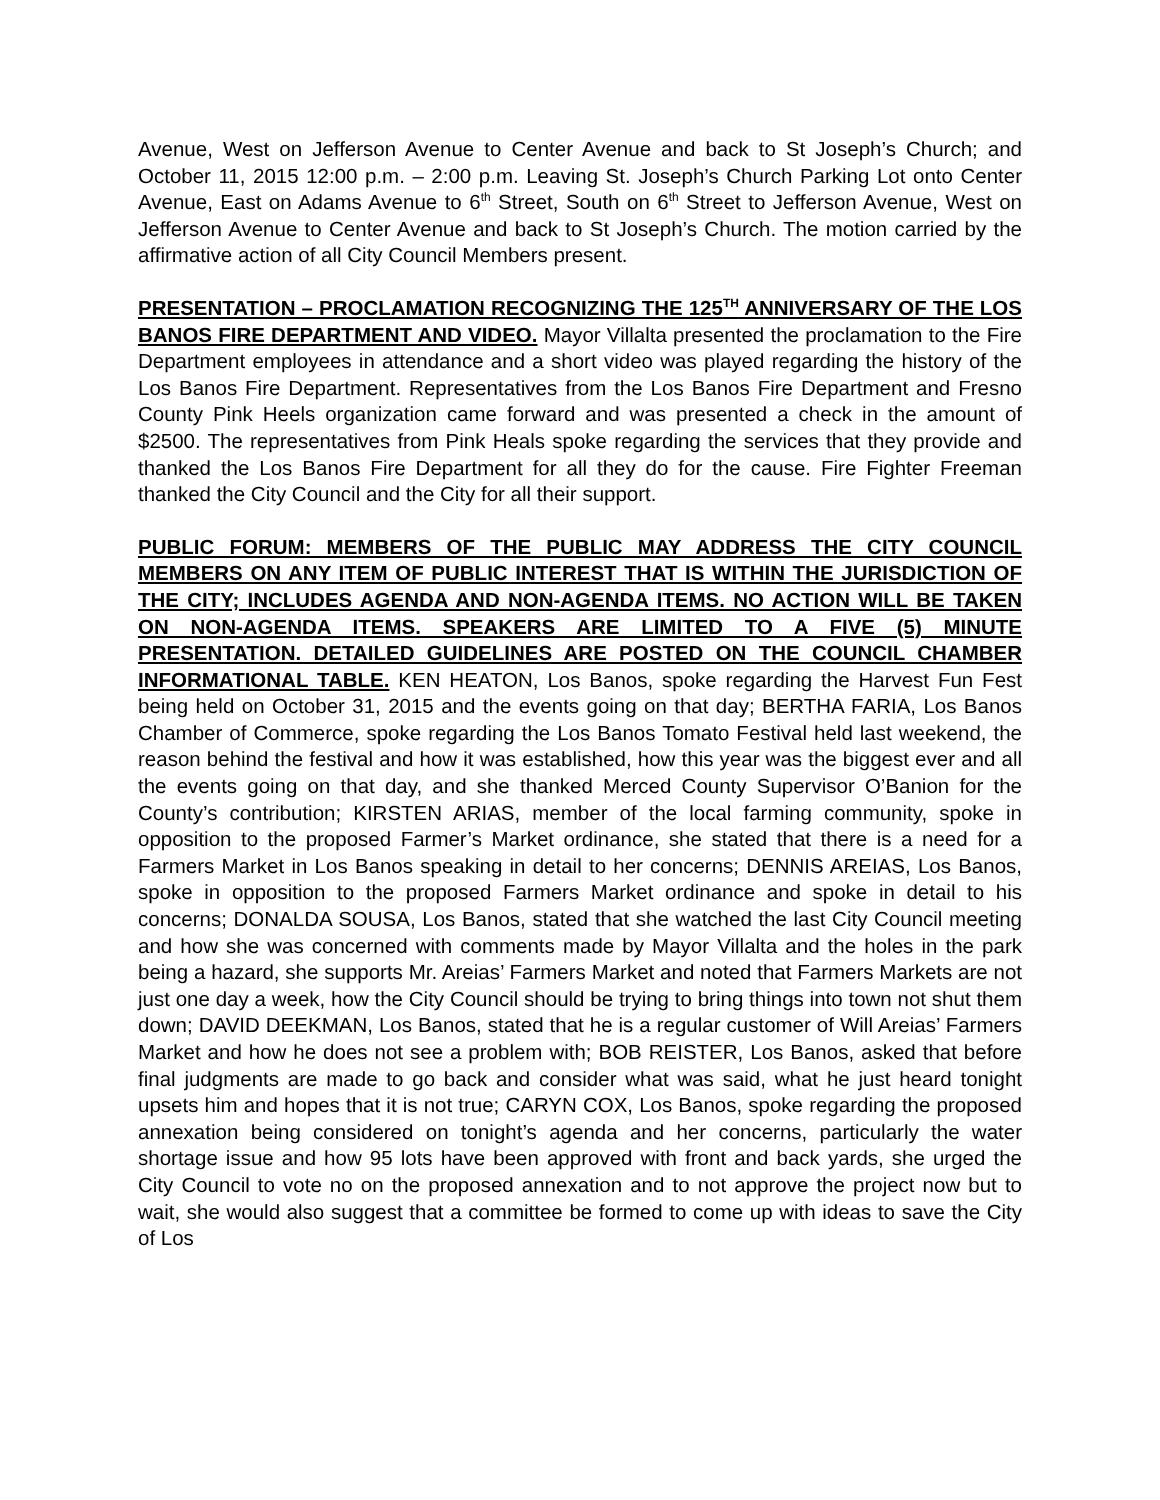Avenue, West on Jefferson Avenue to Center Avenue and back to St Joseph’s Church; and October 11, 2015 12:00 p.m. – 2:00 p.m. Leaving St. Joseph’s Church Parking Lot onto Center Avenue, East on Adams Avenue to 6<sup>th</sup> Street, South on 6<sup>th</sup> Street to Jefferson Avenue, West on Jefferson Avenue to Center Avenue and back to St Joseph’s Church. The motion carried by the affirmative action of all City Council Members present.
PRESENTATION – PROCLAMATION RECOGNIZING THE 125<sup>TH</sup> ANNIVERSARY OF THE LOS BANOS FIRE DEPARTMENT AND VIDEO. Mayor Villalta presented the proclamation to the Fire Department employees in attendance and a short video was played regarding the history of the Los Banos Fire Department. Representatives from the Los Banos Fire Department and Fresno County Pink Heels organization came forward and was presented a check in the amount of $2500. The representatives from Pink Heals spoke regarding the services that they provide and thanked the Los Banos Fire Department for all they do for the cause. Fire Fighter Freeman thanked the City Council and the City for all their support.
PUBLIC FORUM: MEMBERS OF THE PUBLIC MAY ADDRESS THE CITY COUNCIL MEMBERS ON ANY ITEM OF PUBLIC INTEREST THAT IS WITHIN THE JURISDICTION OF THE CITY; INCLUDES AGENDA AND NON-AGENDA ITEMS. NO ACTION WILL BE TAKEN ON NON-AGENDA ITEMS. SPEAKERS ARE LIMITED TO A FIVE (5) MINUTE PRESENTATION. DETAILED GUIDELINES ARE POSTED ON THE COUNCIL CHAMBER INFORMATIONAL TABLE. KEN HEATON, Los Banos, spoke regarding the Harvest Fun Fest being held on October 31, 2015 and the events going on that day; BERTHA FARIA, Los Banos Chamber of Commerce, spoke regarding the Los Banos Tomato Festival held last weekend, the reason behind the festival and how it was established, how this year was the biggest ever and all the events going on that day, and she thanked Merced County Supervisor O’Banion for the County’s contribution; KIRSTEN ARIAS, member of the local farming community, spoke in opposition to the proposed Farmer’s Market ordinance, she stated that there is a need for a Farmers Market in Los Banos speaking in detail to her concerns; DENNIS AREIAS, Los Banos, spoke in opposition to the proposed Farmers Market ordinance and spoke in detail to his concerns; DONALDA SOUSA, Los Banos, stated that she watched the last City Council meeting and how she was concerned with comments made by Mayor Villalta and the holes in the park being a hazard, she supports Mr. Areias’ Farmers Market and noted that Farmers Markets are not just one day a week, how the City Council should be trying to bring things into town not shut them down; DAVID DEEKMAN, Los Banos, stated that he is a regular customer of Will Areias’ Farmers Market and how he does not see a problem with; BOB REISTER, Los Banos, asked that before final judgments are made to go back and consider what was said, what he just heard tonight upsets him and hopes that it is not true; CARYN COX, Los Banos, spoke regarding the proposed annexation being considered on tonight’s agenda and her concerns, particularly the water shortage issue and how 95 lots have been approved with front and back yards, she urged the City Council to vote no on the proposed annexation and to not approve the project now but to wait, she would also suggest that a committee be formed to come up with ideas to save the City of Los